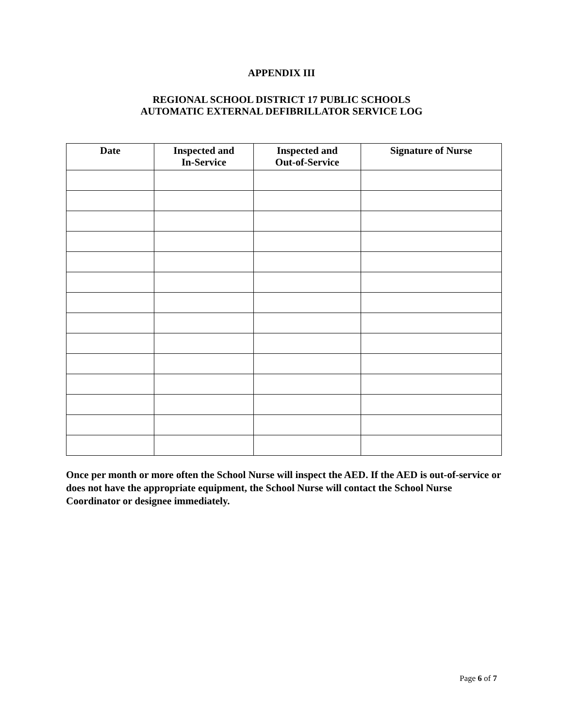APPENDIX III
REGIONAL SCHOOL DISTRICT 17 PUBLIC SCHOOLS
AUTOMATIC EXTERNAL DEFIBRILLATOR SERVICE LOG
| Date | Inspected and In-Service | Inspected and Out-of-Service | Signature of Nurse |
| --- | --- | --- | --- |
Once per month or more often the School Nurse will inspect the AED. If the AED is out-of-service or does not have the appropriate equipment, the School Nurse will contact the School Nurse Coordinator or designee immediately.
Page 6 of 7